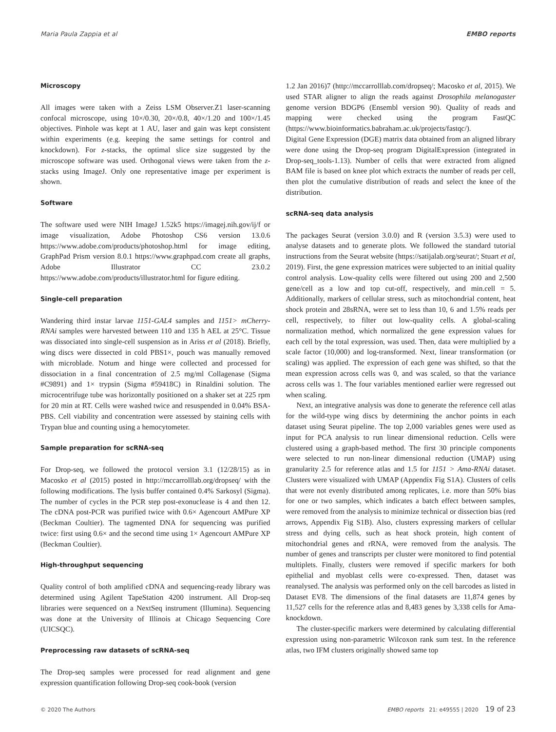Maria Paula Zappia et al EMBO reports
Microscopy
All images were taken with a Zeiss LSM Observer.Z1 laser-scanning confocal microscope, using 10×/0.30, 20×/0.8, 40×/1.20 and 100×/1.45 objectives. Pinhole was kept at 1 AU, laser and gain was kept consistent within experiments (e.g. keeping the same settings for control and knockdown). For z-stacks, the optimal slice size suggested by the microscope software was used. Orthogonal views were taken from the z-stacks using ImageJ. Only one representative image per experiment is shown.
Software
The software used were NIH ImageJ 1.52k5 https://imagej.nih.gov/ij/f or image visualization, Adobe Photoshop CS6 version 13.0.6 https://www.adobe.com/products/photoshop.html for image editing, GraphPad Prism version 8.0.1 https://www.graphpad.com create all graphs, Adobe Illustrator CC 23.0.2 https://www.adobe.com/products/illustrator.html for figure editing.
Single-cell preparation
Wandering third instar larvae 1151-GAL4 samples and 1151> mCherry-RNAi samples were harvested between 110 and 135 h AEL at 25°C. Tissue was dissociated into single-cell suspension as in Ariss et al (2018). Briefly, wing discs were dissected in cold PBS1×, pouch was manually removed with microblade. Notum and hinge were collected and processed for dissociation in a final concentration of 2.5 mg/ml Collagenase (Sigma #C9891) and 1× trypsin (Sigma #59418C) in Rinaldini solution. The microcentrifuge tube was horizontally positioned on a shaker set at 225 rpm for 20 min at RT. Cells were washed twice and resuspended in 0.04% BSA-PBS. Cell viability and concentration were assessed by staining cells with Trypan blue and counting using a hemocytometer.
Sample preparation for scRNA-seq
For Drop-seq, we followed the protocol version 3.1 (12/28/15) as in Macosko et al (2015) posted in http://mccarrolllab.org/dropseq/ with the following modifications. The lysis buffer contained 0.4% Sarkosyl (Sigma). The number of cycles in the PCR step post-exonuclease is 4 and then 12. The cDNA post-PCR was purified twice with 0.6× Agencourt AMPure XP (Beckman Coultier). The tagmented DNA for sequencing was purified twice: first using 0.6× and the second time using 1× Agencourt AMPure XP (Beckman Coultier).
High-throughput sequencing
Quality control of both amplified cDNA and sequencing-ready library was determined using Agilent TapeStation 4200 instrument. All Drop-seq libraries were sequenced on a NextSeq instrument (Illumina). Sequencing was done at the University of Illinois at Chicago Sequencing Core (UICSQC).
Preprocessing raw datasets of scRNA-seq
The Drop-seq samples were processed for read alignment and gene expression quantification following Drop-seq cook-book (version
1.2 Jan 2016)7 (http://mccarrolllab.com/dropseq/; Macosko et al, 2015). We used STAR aligner to align the reads against Drosophila melanogaster genome version BDGP6 (Ensembl version 90). Quality of reads and mapping were checked using the program FastQC (https://www.bioinformatics.babraham.ac.uk/projects/fastqc/).
Digital Gene Expression (DGE) matrix data obtained from an aligned library were done using the Drop-seq program DigitalExpression (integrated in Drop-seq_tools-1.13). Number of cells that were extracted from aligned BAM file is based on knee plot which extracts the number of reads per cell, then plot the cumulative distribution of reads and select the knee of the distribution.
scRNA-seq data analysis
The packages Seurat (version 3.0.0) and R (version 3.5.3) were used to analyse datasets and to generate plots. We followed the standard tutorial instructions from the Seurat website (https://satijalab.org/seurat/; Stuart et al, 2019). First, the gene expression matrices were subjected to an initial quality control analysis. Low-quality cells were filtered out using 200 and 2,500 gene/cell as a low and top cut-off, respectively, and min.cell = 5. Additionally, markers of cellular stress, such as mitochondrial content, heat shock protein and 28sRNA, were set to less than 10, 6 and 1.5% reads per cell, respectively, to filter out low-quality cells. A global-scaling normalization method, which normalized the gene expression values for each cell by the total expression, was used. Then, data were multiplied by a scale factor (10,000) and log-transformed. Next, linear transformation (or scaling) was applied. The expression of each gene was shifted, so that the mean expression across cells was 0, and was scaled, so that the variance across cells was 1. The four variables mentioned earlier were regressed out when scaling.
Next, an integrative analysis was done to generate the reference cell atlas for the wild-type wing discs by determining the anchor points in each dataset using Seurat pipeline. The top 2,000 variables genes were used as input for PCA analysis to run linear dimensional reduction. Cells were clustered using a graph-based method. The first 30 principle components were selected to run non-linear dimensional reduction (UMAP) using granularity 2.5 for reference atlas and 1.5 for 1151 > Ama-RNAi dataset. Clusters were visualized with UMAP (Appendix Fig S1A). Clusters of cells that were not evenly distributed among replicates, i.e. more than 50% bias for one or two samples, which indicates a batch effect between samples, were removed from the analysis to minimize technical or dissection bias (red arrows, Appendix Fig S1B). Also, clusters expressing markers of cellular stress and dying cells, such as heat shock protein, high content of mitochondrial genes and rRNA, were removed from the analysis. The number of genes and transcripts per cluster were monitored to find potential multiplets. Finally, clusters were removed if specific markers for both epithelial and myoblast cells were co-expressed. Then, dataset was reanalysed. The analysis was performed only on the cell barcodes as listed in Dataset EV8. The dimensions of the final datasets are 11,874 genes by 11,527 cells for the reference atlas and 8,483 genes by 3,338 cells for Ama-knockdown.
The cluster-specific markers were determined by calculating differential expression using non-parametric Wilcoxon rank sum test. In the reference atlas, two IFM clusters originally showed same top
© 2020 The Authors EMBO reports 21: e49555 | 2020 19 of 23